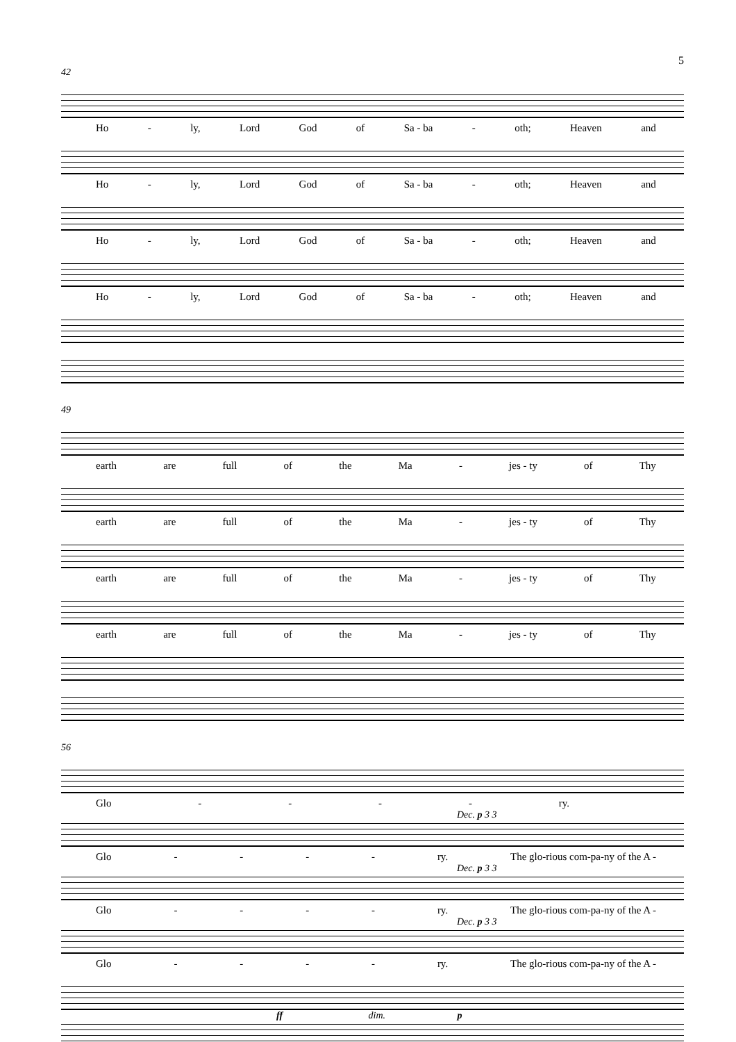5
42
Ho - ly, Lord God of Sa - ba - oth; Heaven and
Ho - ly, Lord God of Sa - ba - oth; Heaven and
Ho - ly, Lord God of Sa - ba - oth; Heaven and
Ho - ly, Lord God of Sa - ba - oth; Heaven and
49
earth are full of the Ma - jes - ty of Thy
earth are full of the Ma - jes - ty of Thy
earth are full of the Ma - jes - ty of Thy
earth are full of the Ma - jes - ty of Thy
56
Glo - - - - ry.
Dec. p 3 3
Glo - - - - ry. The glo-rious com-pa-ny of the A -
Dec. p 3 3
Glo - - - - ry. The glo-rious com-pa-ny of the A -
Dec. p 3 3
Glo - - - - ry. The glo-rious com-pa-ny of the A -
ff dim. p